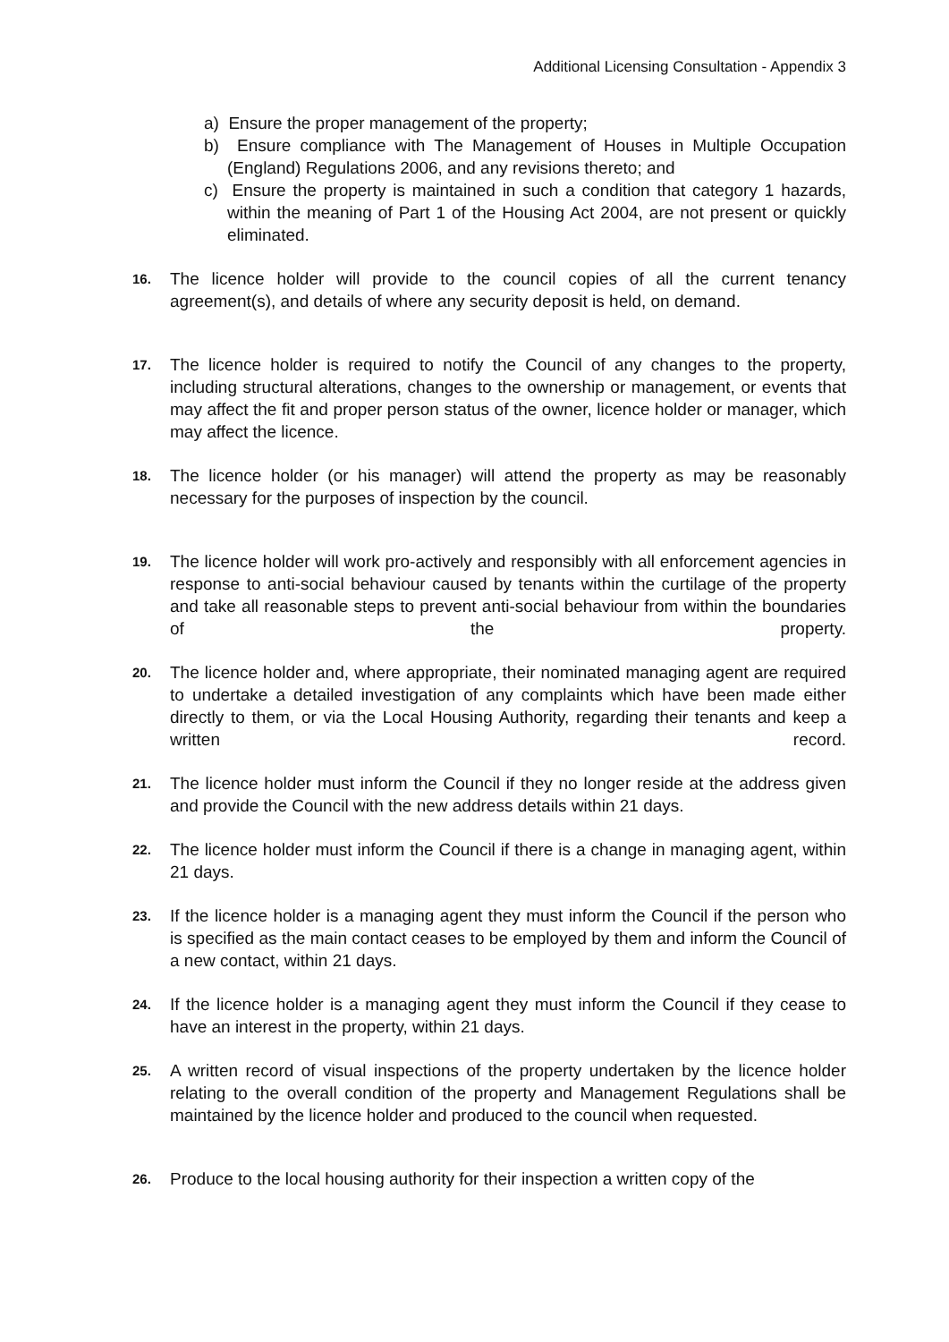Additional Licensing Consultation - Appendix 3
a) Ensure the proper management of the property;
b) Ensure compliance with The Management of Houses in Multiple Occupation (England) Regulations 2006, and any revisions thereto; and
c) Ensure the property is maintained in such a condition that category 1 hazards, within the meaning of Part 1 of the Housing Act 2004, are not present or quickly eliminated.
16.
The licence holder will provide to the council copies of all the current tenancy agreement(s), and details of where any security deposit is held, on demand.
17.
The licence holder is required to notify the Council of any changes to the property, including structural alterations, changes to the ownership or management, or events that may affect the fit and proper person status of the owner, licence holder or manager, which may affect the licence.
18.
The licence holder (or his manager) will attend the property as may be reasonably necessary for the purposes of inspection by the council.
19.
The licence holder will work pro-actively and responsibly with all enforcement agencies in response to anti-social behaviour caused by tenants within the curtilage of the property and take all reasonable steps to prevent anti-social behaviour from within the boundaries of the property.
20.
The licence holder and, where appropriate, their nominated managing agent are required to undertake a detailed investigation of any complaints which have been made either directly to them, or via the Local Housing Authority, regarding their tenants and keep a written record.
21.
The licence holder must inform the Council if they no longer reside at the address given and provide the Council with the new address details within 21 days.
22.
The licence holder must inform the Council if there is a change in managing agent, within 21 days.
23.
If the licence holder is a managing agent they must inform the Council if the person who is specified as the main contact ceases to be employed by them and inform the Council of a new contact, within 21 days.
24.
If the licence holder is a managing agent they must inform the Council if they cease to have an interest in the property, within 21 days.
25.
A written record of visual inspections of the property undertaken by the licence holder relating to the overall condition of the property and Management Regulations shall be maintained by the licence holder and produced to the council when requested.
26.
Produce to the local housing authority for their inspection a written copy of the